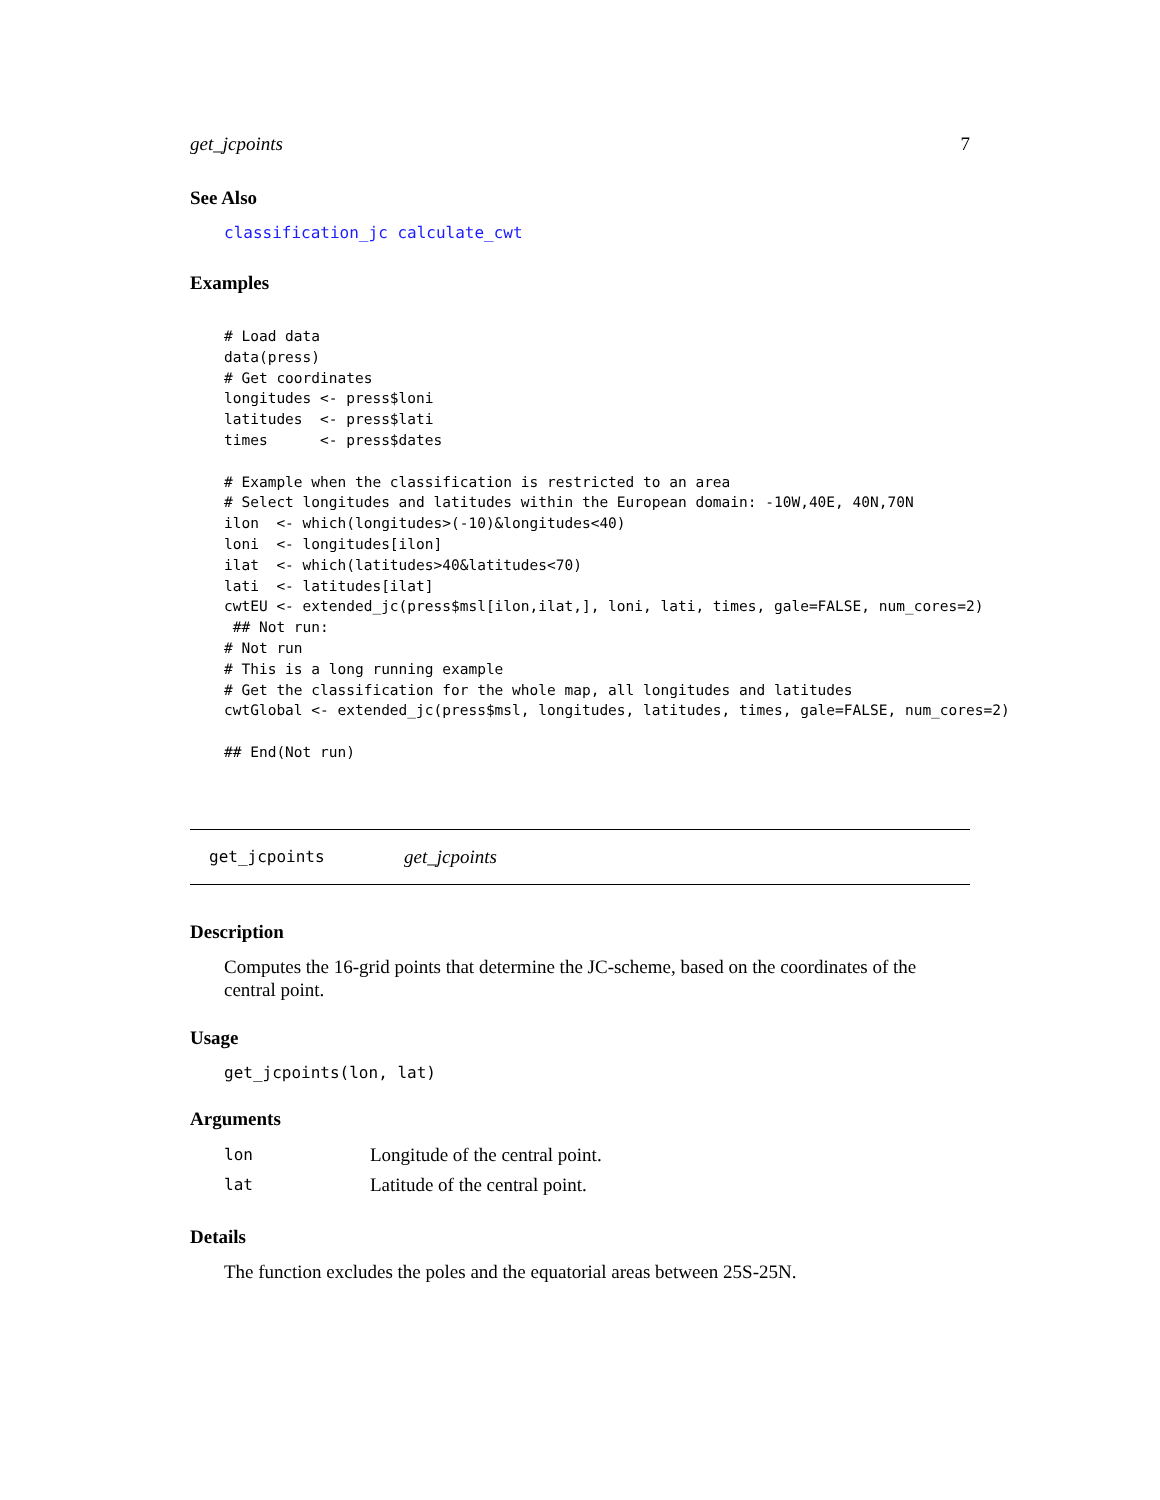get_jcpoints 7
See Also
classification_jc calculate_cwt
Examples
# Load data
data(press)
# Get coordinates
longitudes <- press$loni
latitudes  <- press$lati
times      <- press$dates

# Example when the classification is restricted to an area
# Select longitudes and latitudes within the European domain: -10W,40E, 40N,70N
ilon  <- which(longitudes>(-10)&longitudes<40)
loni  <- longitudes[ilon]
ilat  <- which(latitudes>40&latitudes<70)
lati  <- latitudes[ilat]
cwtEU <- extended_jc(press$msl[ilon,ilat,], loni, lati, times, gale=FALSE, num_cores=2)
 ## Not run:
# Not run
# This is a long running example
# Get the classification for the whole map, all longitudes and latitudes
cwtGlobal <- extended_jc(press$msl, longitudes, latitudes, times, gale=FALSE, num_cores=2)

## End(Not run)
get_jcpoints get_jcpoints
Description
Computes the 16-grid points that determine the JC-scheme, based on the coordinates of the central point.
Usage
get_jcpoints(lon, lat)
Arguments
| lon | Longitude of the central point. |
| lat | Latitude of the central point. |
Details
The function excludes the poles and the equatorial areas between 25S-25N.